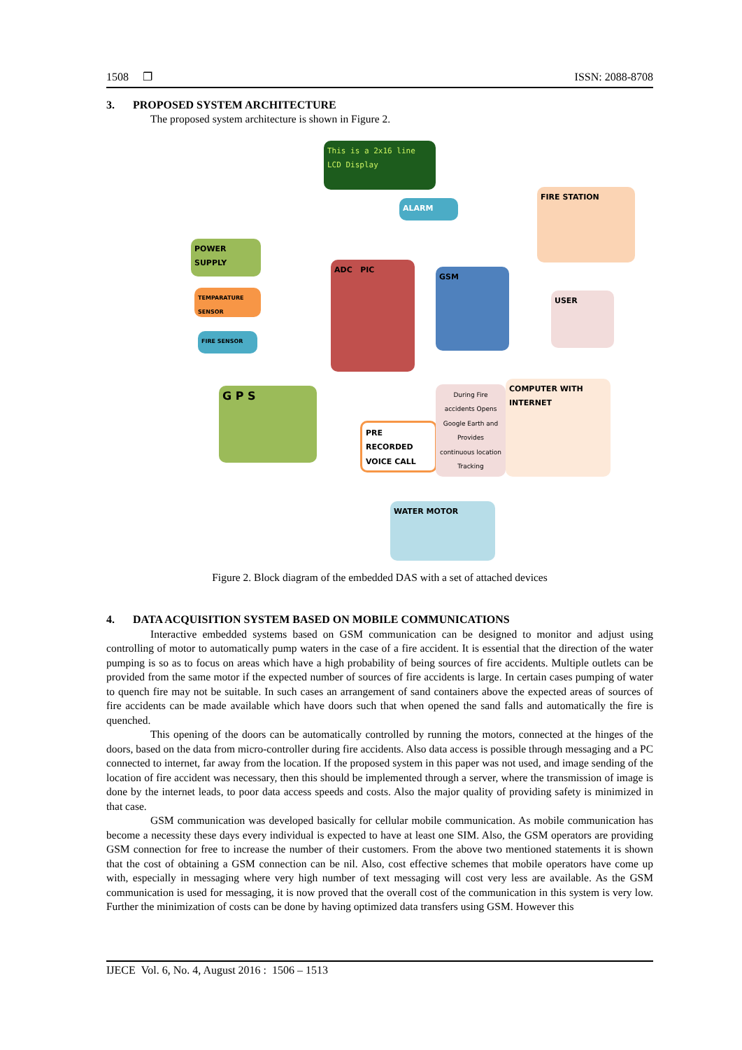1508 ❐ ISSN: 2088-8708
3. PROPOSED SYSTEM ARCHITECTURE
The proposed system architecture is shown in Figure 2.
This is a 2x16 line LCD Display
ALARM
FIRE STATION
POWER SUPPLY
TEMPARATURE SENSOR
FIRE SENSOR
ADC PIC
GSM
USER
G P S
PRE RECORDED VOICE CALL
During Fire accidents Opens Google Earth and Provides continuous location Tracking
COMPUTER WITH INTERNET
WATER MOTOR
Figure 2. Block diagram of the embedded DAS with a set of attached devices
4. DATA ACQUISITION SYSTEM BASED ON MOBILE COMMUNICATIONS
Interactive embedded systems based on GSM communication can be designed to monitor and adjust using controlling of motor to automatically pump waters in the case of a fire accident. It is essential that the direction of the water pumping is so as to focus on areas which have a high probability of being sources of fire accidents. Multiple outlets can be provided from the same motor if the expected number of sources of fire accidents is large. In certain cases pumping of water to quench fire may not be suitable. In such cases an arrangement of sand containers above the expected areas of sources of fire accidents can be made available which have doors such that when opened the sand falls and automatically the fire is quenched.
This opening of the doors can be automatically controlled by running the motors, connected at the hinges of the doors, based on the data from micro-controller during fire accidents. Also data access is possible through messaging and a PC connected to internet, far away from the location. If the proposed system in this paper was not used, and image sending of the location of fire accident was necessary, then this should be implemented through a server, where the transmission of image is done by the internet leads, to poor data access speeds and costs. Also the major quality of providing safety is minimized in that case.
GSM communication was developed basically for cellular mobile communication. As mobile communication has become a necessity these days every individual is expected to have at least one SIM. Also, the GSM operators are providing GSM connection for free to increase the number of their customers. From the above two mentioned statements it is shown that the cost of obtaining a GSM connection can be nil. Also, cost effective schemes that mobile operators have come up with, especially in messaging where very high number of text messaging will cost very less are available. As the GSM communication is used for messaging, it is now proved that the overall cost of the communication in this system is very low. Further the minimization of costs can be done by having optimized data transfers using GSM. However this
IJECE Vol. 6, No. 4, August 2016 : 1506 – 1513